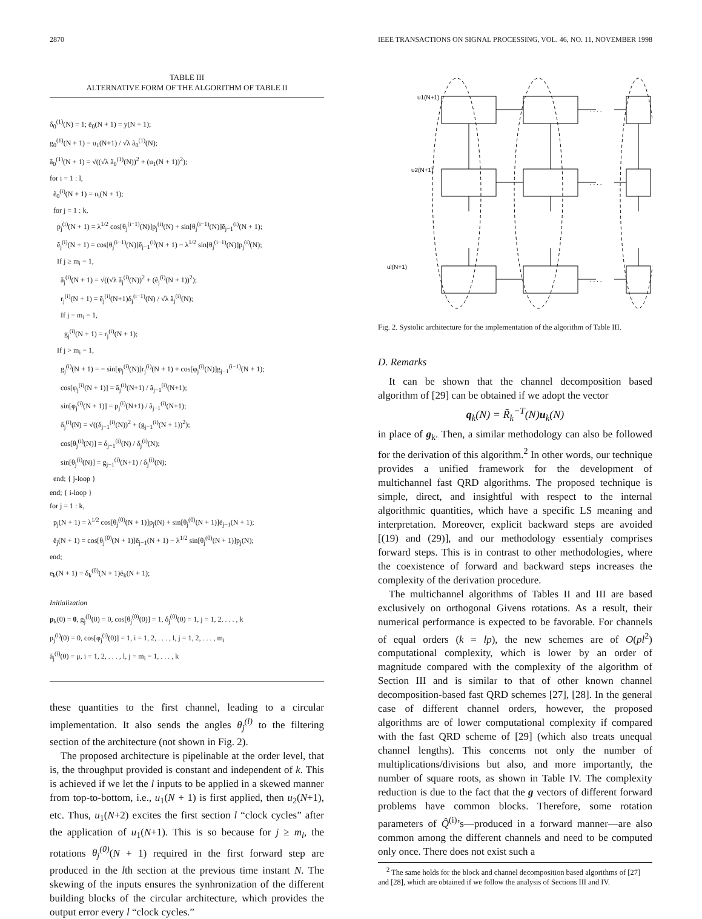2870 IEEE TRANSACTIONS ON SIGNAL PROCESSING, VOL. 46, NO. 11, NOVEMBER 1998
TABLE III
ALTERNATIVE FORM OF THE ALGORITHM OF TABLE II
δ<sub>0</sub><sup>(1)</sup>(N) = 1; ẽ<sub>0</sub>(N + 1) = y(N + 1);
g<sub>0</sub><sup>(1)</sup>(N + 1) = u<sub>1</sub>(N+1) / √λ ã<sub>0</sub><sup>(1)</sup>(N);
ã<sub>0</sub><sup>(1)</sup>(N + 1) = √((√λ ã<sub>0</sub><sup>(1)</sup>(N))<sup>2</sup> + (u<sub>1</sub>(N + 1))<sup>2</sup>);
for i = 1 : l,
ẽ<sub>0</sub><sup>(i)</sup>(N + 1) = u<sub>i</sub>(N + 1);
for j = 1 : k,
p<sub>j</sub><sup>(i)</sup>(N + 1) = λ<sup>1/2</sup> cos[θ<sub>j</sub><sup>(i−1)</sup>(N)]p<sub>j</sub><sup>(i)</sup>(N) + sin[θ<sub>j</sub><sup>(i−1)</sup>(N)]ẽ<sub>j−1</sub><sup>(i)</sup>(N + 1);
ẽ<sub>j</sub><sup>(i)</sup>(N + 1) = cos[θ<sub>j</sub><sup>(i−1)</sup>(N)]ẽ<sub>j−1</sub><sup>(i)</sup>(N + 1) − λ<sup>1/2</sup> sin[θ<sub>j</sub><sup>(i−1)</sup>(N)]p<sub>j</sub><sup>(i)</sup>(N);
If j ≥ m<sub>i</sub> − 1,
ã<sub>j</sub><sup>(i)</sup>(N + 1) = √((√λ ã<sub>j</sub><sup>(i)</sup>(N))<sup>2</sup> + (ẽ<sub>j</sub><sup>(i)</sup>(N + 1))<sup>2</sup>);
r<sub>j</sub><sup>(i)</sup>(N + 1) = ẽ<sub>j</sub><sup>(i)</sup>(N+1)δ<sub>j</sub><sup>(i−1)</sup>(N) / √λ ã<sub>j</sub><sup>(i)</sup>(N);
If j = m<sub>i</sub> − 1,
g<sub>j</sub><sup>(i)</sup>(N + 1) = r<sub>j</sub><sup>(i)</sup>(N + 1);
If j > m<sub>i</sub> − 1,
g<sub>j</sub><sup>(i)</sup>(N + 1) = − sin[φ<sub>j</sub><sup>(i)</sup>(N)]r<sub>j</sub><sup>(i)</sup>(N + 1) + cos[φ<sub>j</sub><sup>(i)</sup>(N)]g<sub>j−1</sub><sup>(i−1)</sup>(N + 1);
cos[φ<sub>j</sub><sup>(i)</sup>(N + 1)] = ã<sub>j</sub><sup>(i)</sup>(N+1) / ã<sub>j−1</sub><sup>(i)</sup>(N+1);
sin[φ<sub>j</sub><sup>(i)</sup>(N + 1)] = p<sub>j</sub><sup>(i)</sup>(N+1) / ã<sub>j−1</sub><sup>(i)</sup>(N+1);
δ<sub>j</sub><sup>(i)</sup>(N) = √((δ<sub>j−1</sub><sup>(i)</sup>(N))<sup>2</sup> + (g<sub>j−1</sub><sup>(i)</sup>(N + 1))<sup>2</sup>);
cos[θ<sub>j</sub><sup>(i)</sup>(N)] = δ<sub>j−1</sub><sup>(i)</sup>(N) / δ<sub>j</sub><sup>(i)</sup>(N);
sin[θ<sub>j</sub><sup>(i)</sup>(N)] = g<sub>j−1</sub><sup>(i)</sup>(N+1) / δ<sub>j</sub><sup>(i)</sup>(N);
end; { j-loop }
end; { i-loop }
for j = 1 : k,
p<sub>j</sub>(N + 1) = λ<sup>1/2</sup> cos[θ<sub>j</sub><sup>(0)</sup>(N + 1)]p<sub>j</sub>(N) + sin[θ<sub>j</sub><sup>(0)</sup>(N + 1)]ẽ<sub>j−1</sub>(N + 1);
ẽ<sub>j</sub>(N + 1) = cos[θ<sub>j</sub><sup>(0)</sup>(N + 1)]ẽ<sub>j−1</sub>(N + 1) − λ<sup>1/2</sup> sin[θ<sub>j</sub><sup>(0)</sup>(N + 1)]p<sub>j</sub>(N);
end;
e<sub>k</sub>(N + 1) = δ<sub>k</sub><sup>(0)</sup>(N + 1)ẽ<sub>k</sub>(N + 1);
Initialization
p<sub>k</sub>(0) = 0, g<sub>j</sub><sup>(l)</sup>(0) = 0, cos[θ<sub>j</sub><sup>(0)</sup>(0)] = 1, δ<sub>j</sub><sup>(0)</sup>(0) = 1, j = 1, 2, . . . , k
p<sub>j</sub><sup>(i)</sup>(0) = 0, cos[φ<sub>j</sub><sup>(i)</sup>(0)] = 1, i = 1, 2, . . . , l, j = 1, 2, . . . , m<sub>i</sub>
ã<sub>j</sub><sup>(i)</sup>(0) = μ, i = 1, 2, . . . , l, j = m<sub>i</sub> − 1, . . . , k
these quantities to the first channel, leading to a circular implementation. It also sends the angles θ<sub>j</sub><sup>(l)</sup> to the filtering section of the architecture (not shown in Fig. 2).
The proposed architecture is pipelinable at the order level, that is, the throughput provided is constant and independent of k. This is achieved if we let the l inputs to be applied in a skewed manner from top-to-bottom, i.e., u<sub>1</sub>(N + 1) is first applied, then u<sub>2</sub>(N+1), etc. Thus, u<sub>1</sub>(N+2) excites the first section l “clock cycles” after the application of u<sub>1</sub>(N+1). This is so because for j ≥ m<sub>l</sub>, the rotations θ<sub>j</sub><sup>(0)</sup>(N + 1) required in the first forward step are produced in the lth section at the previous time instant N. The skewing of the inputs ensures the synhronization of the different building blocks of the circular architecture, which provides the output error every l “clock cycles.”
u1(N+1)
u2(N+1)
ul(N+1)
. . . .
. . . .
. . . .
Fig. 2. Systolic architecture for the implementation of the algorithm of Table III.
D. Remarks
It can be shown that the channel decomposition based algorithm of [29] can be obtained if we adopt the vector
q<sub>k</sub>(N) = R̃<sub>k</sub><sup>−T</sup>(N)u<sub>k</sub>(N)
in place of g<sub>k</sub>. Then, a similar methodology can also be followed for the derivation of this algorithm.<sup>2</sup> In other words, our technique provides a unified framework for the development of multichannel fast QRD algorithms. The proposed technique is simple, direct, and insightful with respect to the internal algorithmic quantities, which have a specific LS meaning and interpretation. Moreover, explicit backward steps are avoided [(19) and (29)], and our methodology essentialy comprises forward steps. This is in contrast to other methodologies, where the coexistence of forward and backward steps increases the complexity of the derivation procedure.
The multichannel algorithms of Tables II and III are based exclusively on orthogonal Givens rotations. As a result, their numerical performance is expected to be favorable. For channels of equal orders (k = lp), the new schemes are of O(pl<sup>2</sup>) computational complexity, which is lower by an order of magnitude compared with the complexity of the algorithm of Section III and is similar to that of other known channel decomposition-based fast QRD schemes [27], [28]. In the general case of different channel orders, however, the proposed algorithms are of lower computational complexity if compared with the fast QRD scheme of [29] (which also treats unequal channel lengths). This concerns not only the number of multiplications/divisions but also, and more importantly, the number of square roots, as shown in Table IV. The complexity reduction is due to the fact that the g vectors of different forward problems have common blocks. Therefore, some rotation parameters of Q̂<sup>(i)</sup>’s—produced in a forward manner—are also common among the different channels and need to be computed only once. There does not exist such a
<sup>2</sup> The same holds for the block and channel decomposition based algorithms of [27] and [28], which are obtained if we follow the analysis of Sections III and IV.